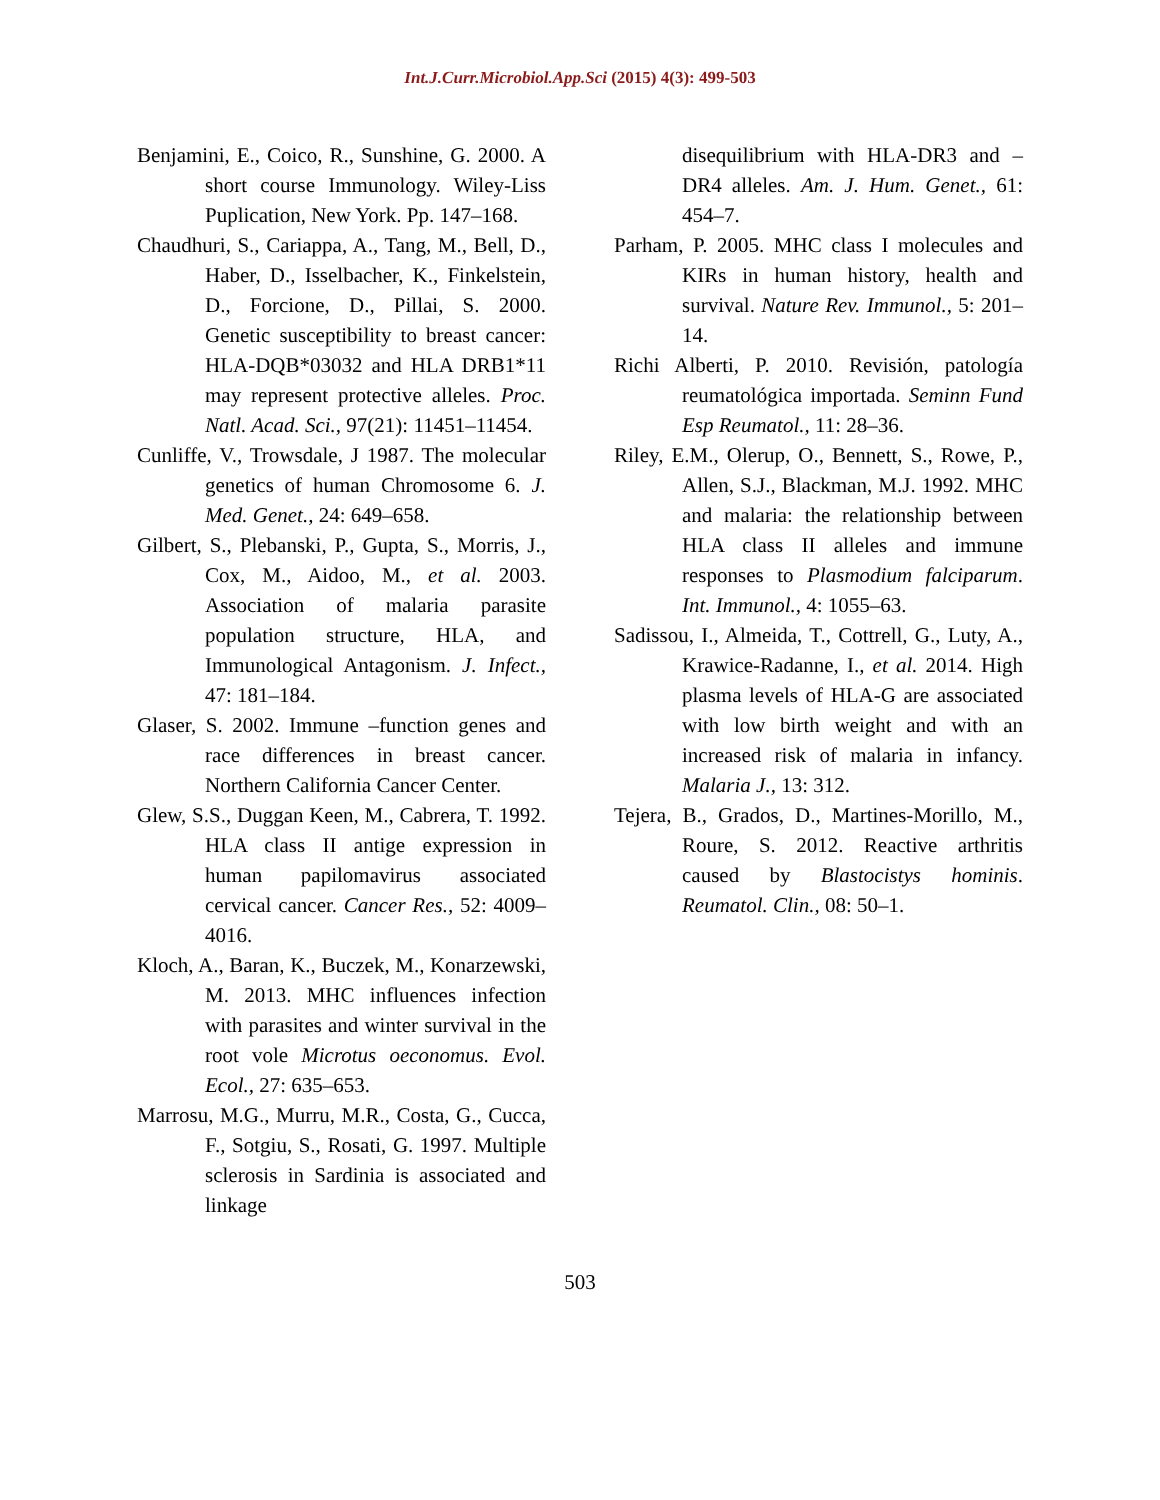Int.J.Curr.Microbiol.App.Sci (2015) 4(3): 499-503
Benjamini, E., Coico, R., Sunshine, G. 2000. A short course Immunology. Wiley-Liss Puplication, New York. Pp. 147–168.
Chaudhuri, S., Cariappa, A., Tang, M., Bell, D., Haber, D., Isselbacher, K., Finkelstein, D., Forcione, D., Pillai, S. 2000. Genetic susceptibility to breast cancer: HLA-DQB*03032 and HLA DRB1*11 may represent protective alleles. Proc. Natl. Acad. Sci., 97(21): 11451–11454.
Cunliffe, V., Trowsdale, J 1987. The molecular genetics of human Chromosome 6. J. Med. Genet., 24: 649–658.
Gilbert, S., Plebanski, P., Gupta, S., Morris, J., Cox, M., Aidoo, M., et al. 2003. Association of malaria parasite population structure, HLA, and Immunological Antagonism. J. Infect., 47: 181–184.
Glaser, S. 2002. Immune –function genes and race differences in breast cancer. Northern California Cancer Center.
Glew, S.S., Duggan Keen, M., Cabrera, T. 1992. HLA class II antige expression in human papilomavirus associated cervical cancer. Cancer Res., 52: 4009–4016.
Kloch, A., Baran, K., Buczek, M., Konarzewski, M. 2013. MHC influences infection with parasites and winter survival in the root vole Microtus oeconomus. Evol. Ecol., 27: 635–653.
Marrosu, M.G., Murru, M.R., Costa, G., Cucca, F., Sotgiu, S., Rosati, G. 1997. Multiple sclerosis in Sardinia is associated and linkage
disequilibrium with HLA-DR3 and –DR4 alleles. Am. J. Hum. Genet., 61: 454–7.
Parham, P. 2005. MHC class I molecules and KIRs in human history, health and survival. Nature Rev. Immunol., 5: 201–14.
Richi Alberti, P. 2010. Revisión, patología reumatológica importada. Seminn Fund Esp Reumatol., 11: 28–36.
Riley, E.M., Olerup, O., Bennett, S., Rowe, P., Allen, S.J., Blackman, M.J. 1992. MHC and malaria: the relationship between HLA class II alleles and immune responses to Plasmodium falciparum. Int. Immunol., 4: 1055–63.
Sadissou, I., Almeida, T., Cottrell, G., Luty, A., Krawice-Radanne, I., et al. 2014. High plasma levels of HLA-G are associated with low birth weight and with an increased risk of malaria in infancy. Malaria J., 13: 312.
Tejera, B., Grados, D., Martines-Morillo, M., Roure, S. 2012. Reactive arthritis caused by Blastocistys hominis. Reumatol. Clin., 08: 50–1.
503